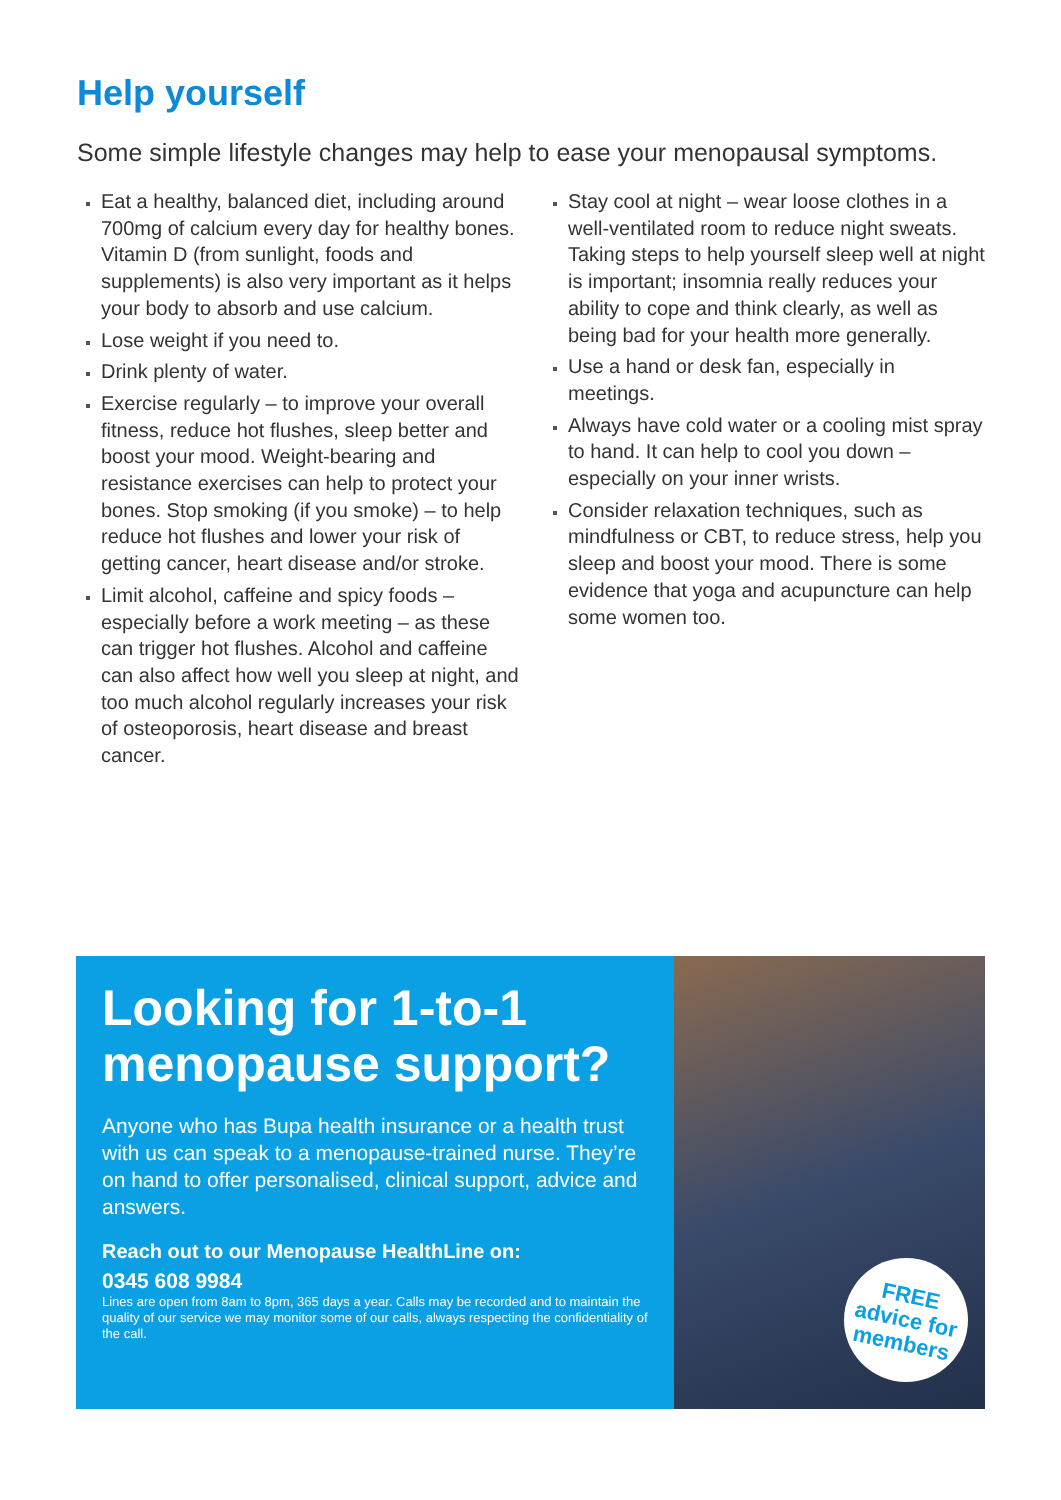Help yourself
Some simple lifestyle changes may help to ease your menopausal symptoms.
Eat a healthy, balanced diet, including around 700mg of calcium every day for healthy bones. Vitamin D (from sunlight, foods and supplements) is also very important as it helps your body to absorb and use calcium.
Lose weight if you need to.
Drink plenty of water.
Exercise regularly – to improve your overall fitness, reduce hot flushes, sleep better and boost your mood. Weight-bearing and resistance exercises can help to protect your bones. Stop smoking (if you smoke) – to help reduce hot flushes and lower your risk of getting cancer, heart disease and/or stroke.
Limit alcohol, caffeine and spicy foods – especially before a work meeting – as these can trigger hot flushes. Alcohol and caffeine can also affect how well you sleep at night, and too much alcohol regularly increases your risk of osteoporosis, heart disease and breast cancer.
Stay cool at night – wear loose clothes in a well-ventilated room to reduce night sweats. Taking steps to help yourself sleep well at night is important; insomnia really reduces your ability to cope and think clearly, as well as being bad for your health more generally.
Use a hand or desk fan, especially in meetings.
Always have cold water or a cooling mist spray to hand. It can help to cool you down – especially on your inner wrists.
Consider relaxation techniques, such as mindfulness or CBT, to reduce stress, help you sleep and boost your mood. There is some evidence that yoga and acupuncture can help some women too.
Looking for 1-to-1 menopause support?
Anyone who has Bupa health insurance or a health trust with us can speak to a menopause-trained nurse. They’re on hand to offer personalised, clinical support, advice and answers.
Reach out to our Menopause HealthLine on:
0345 608 9984
Lines are open from 8am to 8pm, 365 days a year. Calls may be recorded and to maintain the quality of our service we may monitor some of our calls, always respecting the confidentiality of the call.
FREE
advice for
members